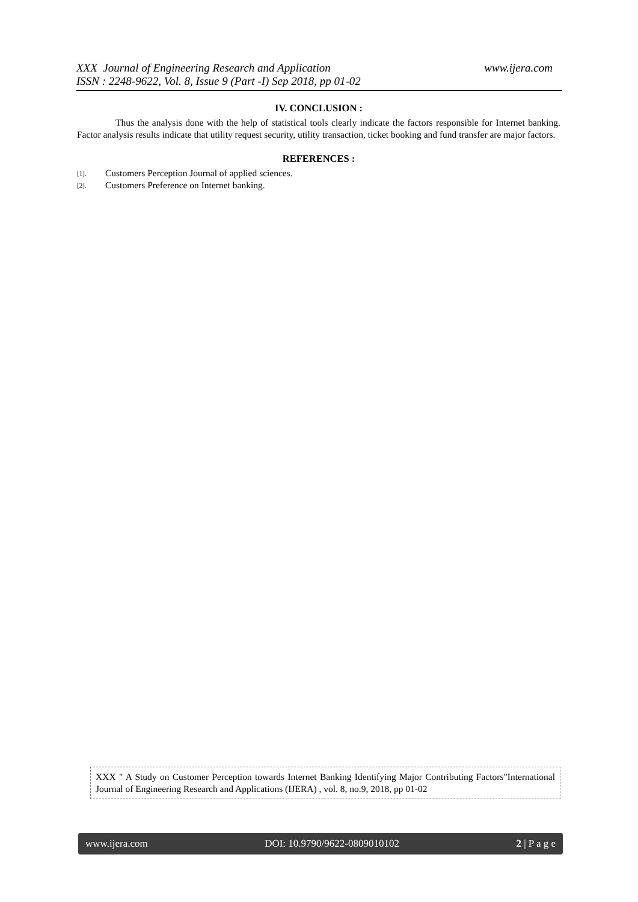www.ijera.com XXX Journal of Engineering Research and Application
ISSN : 2248-9622, Vol. 8, Issue 9 (Part -I) Sep 2018, pp 01-02
IV. CONCLUSION :
Thus the analysis done with the help of statistical tools clearly indicate the factors responsible for Internet banking. Factor analysis results indicate that utility request security, utility transaction, ticket booking and fund transfer are major factors.
REFERENCES :
[1]. Customers Perception Journal of applied sciences.
[2]. Customers Preference on Internet banking.
XXX " A Study on Customer Perception towards Internet Banking Identifying Major Contributing Factors"International Journal of Engineering Research and Applications (IJERA) , vol. 8, no.9, 2018, pp 01-02
www.ijera.com DOI: 10.9790/9622-0809010102 2 | P a g e